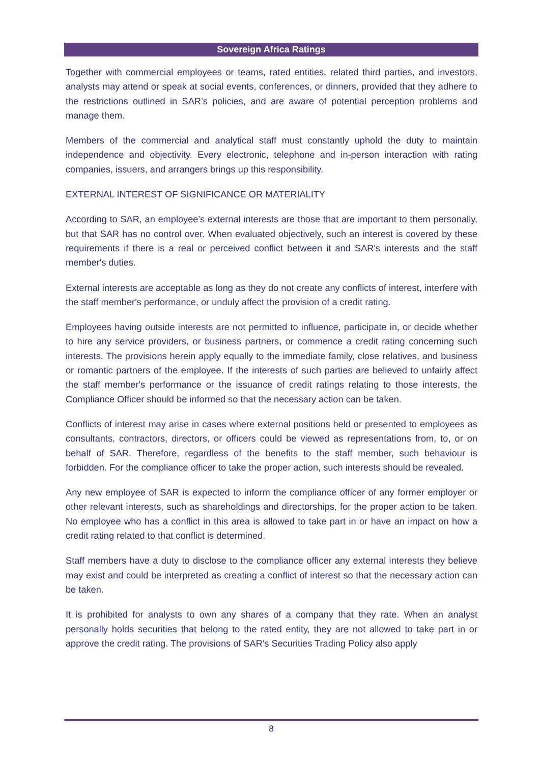Sovereign Africa Ratings
Together with commercial employees or teams, rated entities, related third parties, and investors, analysts may attend or speak at social events, conferences, or dinners, provided that they adhere to the restrictions outlined in SAR’s policies, and are aware of potential perception problems and manage them.
Members of the commercial and analytical staff must constantly uphold the duty to maintain independence and objectivity. Every electronic, telephone and in-person interaction with rating companies, issuers, and arrangers brings up this responsibility.
EXTERNAL INTEREST OF SIGNIFICANCE OR MATERIALITY
According to SAR, an employee’s external interests are those that are important to them personally, but that SAR has no control over. When evaluated objectively, such an interest is covered by these requirements if there is a real or perceived conflict between it and SAR's interests and the staff member's duties.
External interests are acceptable as long as they do not create any conflicts of interest, interfere with the staff member's performance, or unduly affect the provision of a credit rating.
Employees having outside interests are not permitted to influence, participate in, or decide whether to hire any service providers, or business partners, or commence a credit rating concerning such interests. The provisions herein apply equally to the immediate family, close relatives, and business or romantic partners of the employee. If the interests of such parties are believed to unfairly affect the staff member's performance or the issuance of credit ratings relating to those interests, the Compliance Officer should be informed so that the necessary action can be taken.
Conflicts of interest may arise in cases where external positions held or presented to employees as consultants, contractors, directors, or officers could be viewed as representations from, to, or on behalf of SAR. Therefore, regardless of the benefits to the staff member, such behaviour is forbidden. For the compliance officer to take the proper action, such interests should be revealed.
Any new employee of SAR is expected to inform the compliance officer of any former employer or other relevant interests, such as shareholdings and directorships, for the proper action to be taken. No employee who has a conflict in this area is allowed to take part in or have an impact on how a credit rating related to that conflict is determined.
Staff members have a duty to disclose to the compliance officer any external interests they believe may exist and could be interpreted as creating a conflict of interest so that the necessary action can be taken.
It is prohibited for analysts to own any shares of a company that they rate. When an analyst personally holds securities that belong to the rated entity, they are not allowed to take part in or approve the credit rating. The provisions of SAR's Securities Trading Policy also apply
8